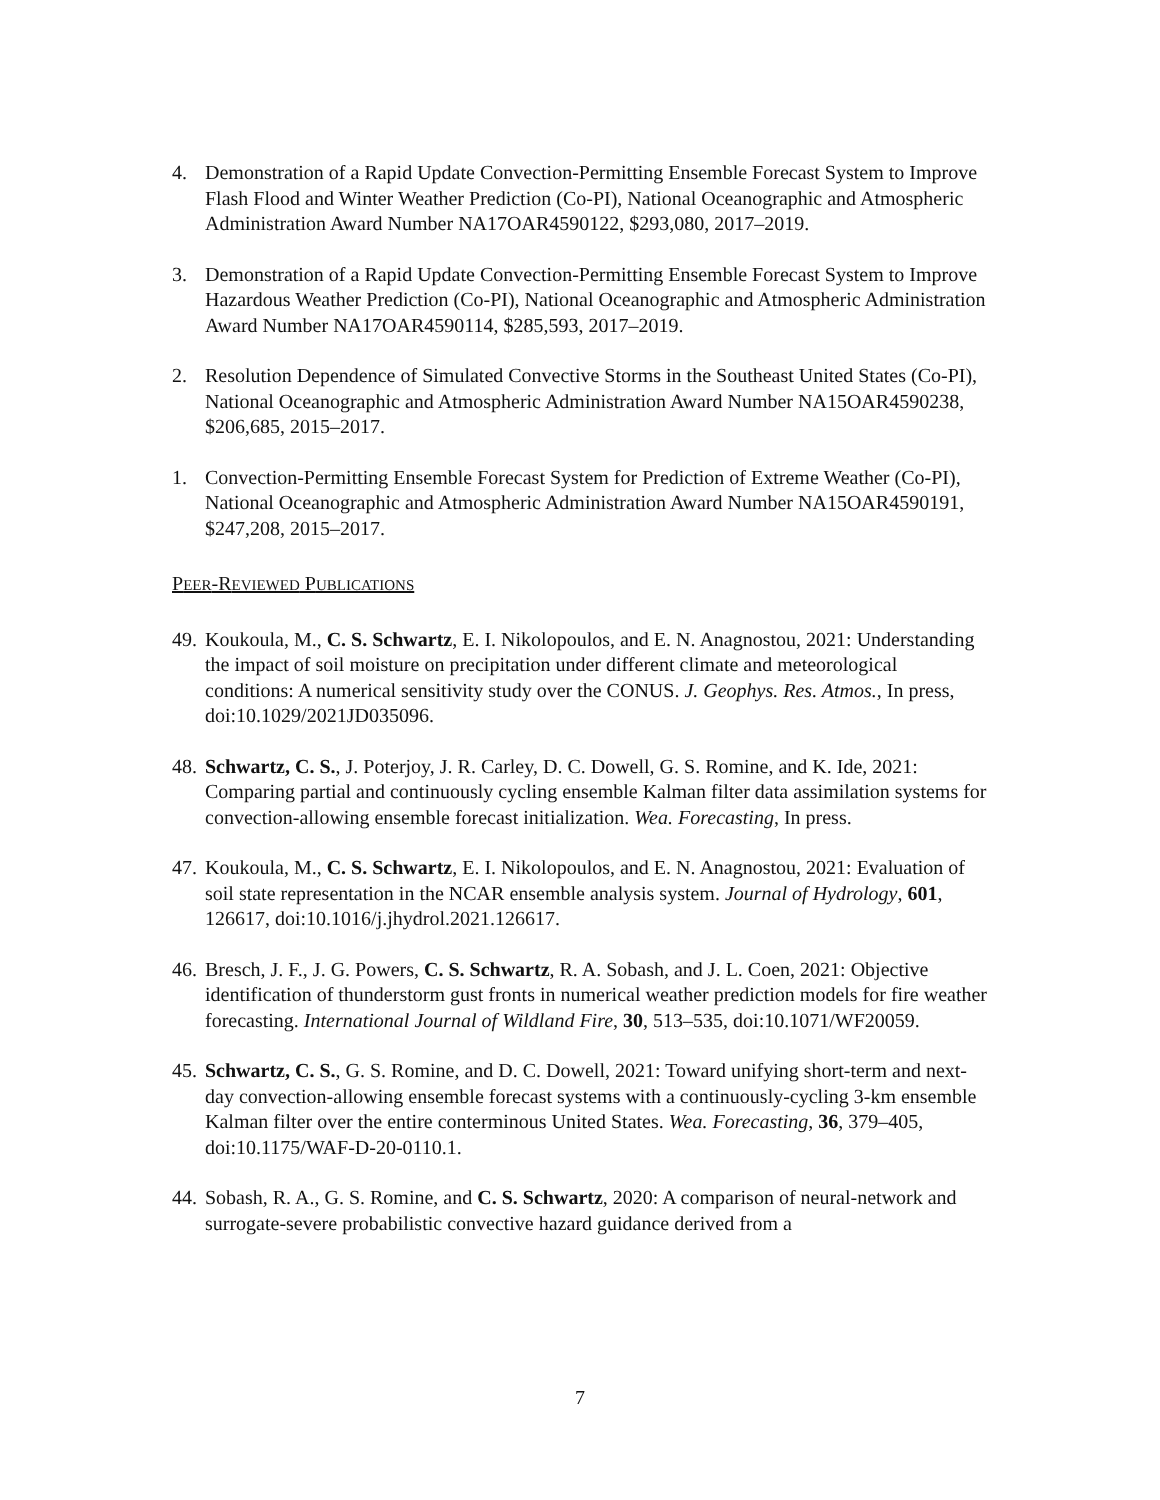4. Demonstration of a Rapid Update Convection-Permitting Ensemble Forecast System to Improve Flash Flood and Winter Weather Prediction (Co-PI), National Oceanographic and Atmospheric Administration Award Number NA17OAR4590122, $293,080, 2017–2019.
3. Demonstration of a Rapid Update Convection-Permitting Ensemble Forecast System to Improve Hazardous Weather Prediction (Co-PI), National Oceanographic and Atmospheric Administration Award Number NA17OAR4590114, $285,593, 2017–2019.
2. Resolution Dependence of Simulated Convective Storms in the Southeast United States (Co-PI), National Oceanographic and Atmospheric Administration Award Number NA15OAR4590238, $206,685, 2015–2017.
1. Convection-Permitting Ensemble Forecast System for Prediction of Extreme Weather (Co-PI), National Oceanographic and Atmospheric Administration Award Number NA15OAR4590191, $247,208, 2015–2017.
PEER-REVIEWED PUBLICATIONS
49.
Koukoula, M., C. S. Schwartz, E. I. Nikolopoulos, and E. N. Anagnostou, 2021: Understanding the impact of soil moisture on precipitation under different climate and meteorological conditions: A numerical sensitivity study over the CONUS. J. Geophys. Res. Atmos., In press, doi:10.1029/2021JD035096.
48.
Schwartz, C. S., J. Poterjoy, J. R. Carley, D. C. Dowell, G. S. Romine, and K. Ide, 2021: Comparing partial and continuously cycling ensemble Kalman filter data assimilation systems for convection-allowing ensemble forecast initialization. Wea. Forecasting, In press.
47.
Koukoula, M., C. S. Schwartz, E. I. Nikolopoulos, and E. N. Anagnostou, 2021: Evaluation of soil state representation in the NCAR ensemble analysis system. Journal of Hydrology, 601, 126617, doi:10.1016/j.jhydrol.2021.126617.
46.
Bresch, J. F., J. G. Powers, C. S. Schwartz, R. A. Sobash, and J. L. Coen, 2021: Objective identification of thunderstorm gust fronts in numerical weather prediction models for fire weather forecasting. International Journal of Wildland Fire, 30, 513–535, doi:10.1071/WF20059.
45.
Schwartz, C. S., G. S. Romine, and D. C. Dowell, 2021: Toward unifying short-term and next-day convection-allowing ensemble forecast systems with a continuously-cycling 3-km ensemble Kalman filter over the entire conterminous United States. Wea. Forecasting, 36, 379–405, doi:10.1175/WAF-D-20-0110.1.
44.
Sobash, R. A., G. S. Romine, and C. S. Schwartz, 2020: A comparison of neural-network and surrogate-severe probabilistic convective hazard guidance derived from a
7